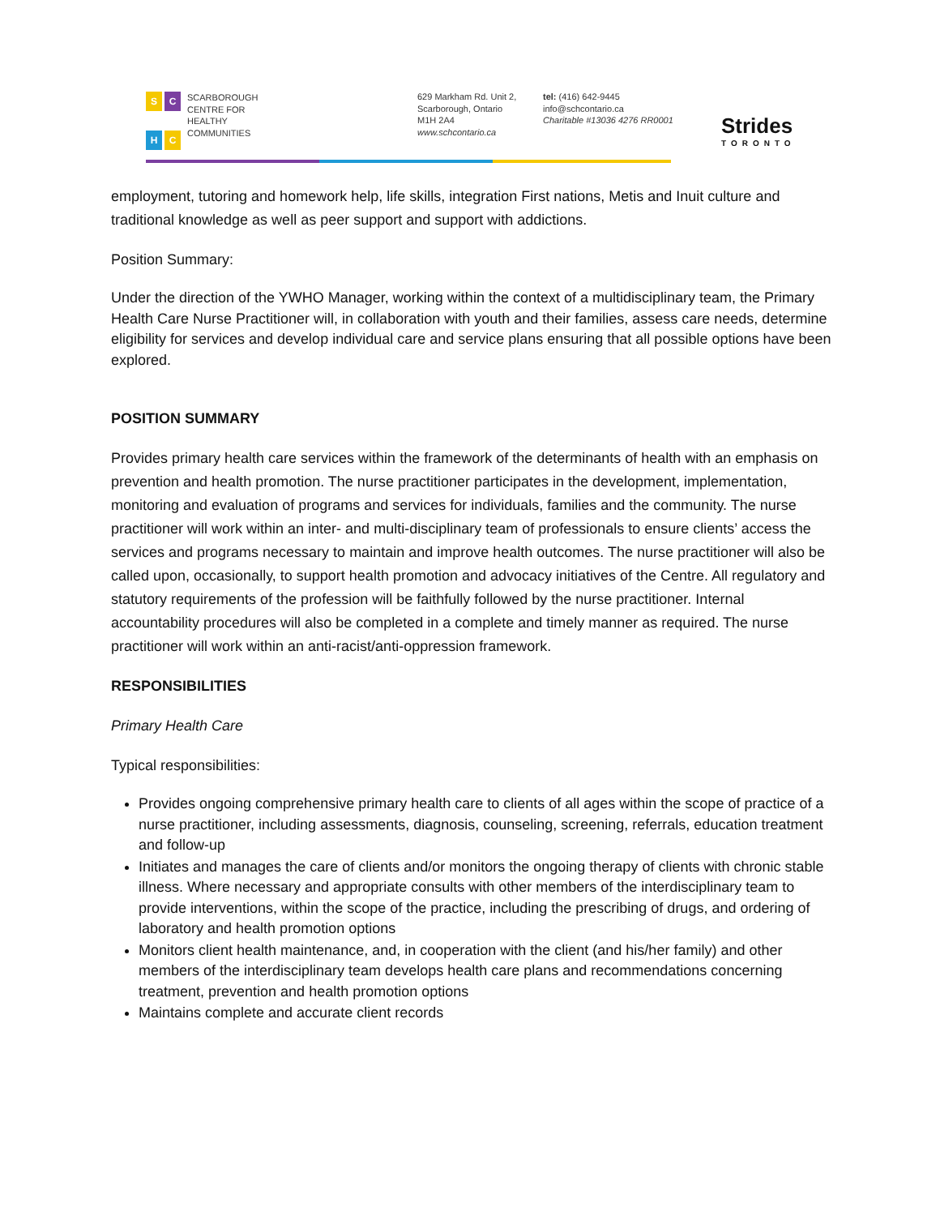SCHC
SCARBOROUGH
CENTRE FOR
HEALTHY
COMMUNITIES
629 Markham Rd. Unit 2,
Scarborough, Ontario
M1H 2A4
www.schcontario.ca
tel: (416) 642-9445
info@schcontario.ca
Charitable #13036 4276 RR0001
Strides
TORONTO
employment, tutoring and homework help, life skills, integration First nations, Metis and Inuit culture and traditional knowledge as well as peer support and support with addictions.
Position Summary:
Under the direction of the YWHO Manager, working within the context of a multidisciplinary team, the Primary Health Care Nurse Practitioner will, in collaboration with youth and their families, assess care needs, determine eligibility for services and develop individual care and service plans ensuring that all possible options have been explored.
POSITION SUMMARY
Provides primary health care services within the framework of the determinants of health with an emphasis on prevention and health promotion. The nurse practitioner participates in the development, implementation, monitoring and evaluation of programs and services for individuals, families and the community. The nurse practitioner will work within an inter- and multi-disciplinary team of professionals to ensure clients’ access the services and programs necessary to maintain and improve health outcomes. The nurse practitioner will also be called upon, occasionally, to support health promotion and advocacy initiatives of the Centre. All regulatory and statutory requirements of the profession will be faithfully followed by the nurse practitioner. Internal accountability procedures will also be completed in a complete and timely manner as required. The nurse practitioner will work within an anti-racist/anti-oppression framework.
RESPONSIBILITIES
Primary Health Care
Typical responsibilities:
Provides ongoing comprehensive primary health care to clients of all ages within the scope of practice of a nurse practitioner, including assessments, diagnosis, counseling, screening, referrals, education treatment and follow-up
Initiates and manages the care of clients and/or monitors the ongoing therapy of clients with chronic stable illness. Where necessary and appropriate consults with other members of the interdisciplinary team to provide interventions, within the scope of the practice, including the prescribing of drugs, and ordering of laboratory and health promotion options
Monitors client health maintenance, and, in cooperation with the client (and his/her family) and other members of the interdisciplinary team develops health care plans and recommendations concerning treatment, prevention and health promotion options
Maintains complete and accurate client records